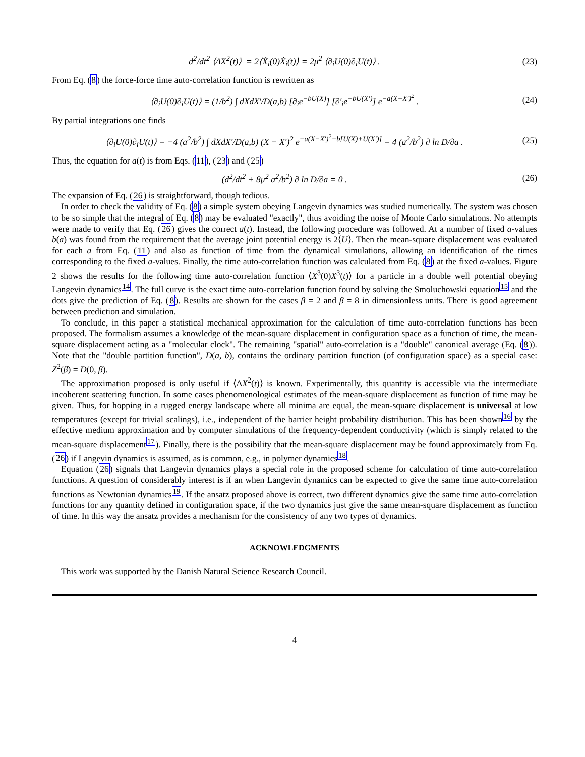d<sup>2</sup>/dt<sup>2</sup> ⟨ΔX<sup>2</sup>(t)⟩ = 2⟨Ẋ<sub>i</sub>(0)Ẋ<sub>i</sub>(t)⟩ = 2μ<sup>2</sup> ⟨∂<sub>i</sub>U(0)∂<sub>i</sub>U(t)⟩ .
(23)
From Eq. (8) the force-force time auto-correlation function is rewritten as
⟨∂<sub>i</sub>U(0)∂<sub>i</sub>U(t)⟩ = (1/b<sup>2</sup>) ∫ dXdX′/D(a,b) [∂<sub>i</sub>e<sup>−bU(X)</sup>] [∂′<sub>i</sub>e<sup>−bU(X′)</sup>] e<sup>−a(X−X′)<sup>2</sup></sup> .
(24)
By partial integrations one finds
⟨∂<sub>i</sub>U(0)∂<sub>i</sub>U(t)⟩ = −4 (a<sup>2</sup>/b<sup>2</sup>) ∫ dXdX′/D(a,b) (X − X′)<sup>2</sup> e<sup>−a(X−X′)<sup>2</sup>−b[U(X)+U(X′)]</sup> = 4 (a<sup>2</sup>/b<sup>2</sup>) ∂ ln D/∂a .
(25)
Thus, the equation for a(t) is from Eqs. (11), (23) and (25)
(d<sup>2</sup>/dt<sup>2</sup> + 8μ<sup>2</sup> a<sup>2</sup>/b<sup>2</sup>) ∂ ln D/∂a = 0 .
(26)
The expansion of Eq. (26) is straightforward, though tedious.
In order to check the validity of Eq. (8) a simple system obeying Langevin dynamics was studied numerically. The system was chosen to be so simple that the integral of Eq. (8) may be evaluated "exactly", thus avoiding the noise of Monte Carlo simulations. No attempts were made to verify that Eq. (26) gives the correct a(t). Instead, the following procedure was followed. At a number of fixed a-values b(a) was found from the requirement that the average joint potential energy is 2⟨U⟩. Then the mean-square displacement was evaluated for each a from Eq. (11) and also as function of time from the dynamical simulations, allowing an identification of the times corresponding to the fixed a-values. Finally, the time auto-correlation function was calculated from Eq. (8) at the fixed a-values. Figure 2 shows the results for the following time auto-correlation function ⟨X<sup>3</sup>(0)X<sup>3</sup>(t)⟩ for a particle in a double well potential obeying Langevin dynamics<sup>14</sup>. The full curve is the exact time auto-correlation function found by solving the Smoluchowski equation<sup>15</sup> and the dots give the prediction of Eq. (8). Results are shown for the cases β = 2 and β = 8 in dimensionless units. There is good agreement between prediction and simulation.
To conclude, in this paper a statistical mechanical approximation for the calculation of time auto-correlation functions has been proposed. The formalism assumes a knowledge of the mean-square displacement in configuration space as a function of time, the mean-square displacement acting as a "molecular clock". The remaining "spatial" auto-correlation is a "double" canonical average (Eq. (8)). Note that the "double partition function", D(a, b), contains the ordinary partition function (of configuration space) as a special case: Z<sup>2</sup>(β) = D(0, β).
The approximation proposed is only useful if ⟨ΔX<sup>2</sup>(t)⟩ is known. Experimentally, this quantity is accessible via the intermediate incoherent scattering function. In some cases phenomenological estimates of the mean-square displacement as function of time may be given. Thus, for hopping in a rugged energy landscape where all minima are equal, the mean-square displacement is universal at low temperatures (except for trivial scalings), i.e., independent of the barrier height probability distribution. This has been shown<sup>16</sup> by the effective medium approximation and by computer simulations of the frequency-dependent conductivity (which is simply related to the mean-square displacement<sup>17</sup>). Finally, there is the possibility that the mean-square displacement may be found approximately from Eq. (26) if Langevin dynamics is assumed, as is common, e.g., in polymer dynamics<sup>18</sup>.
Equation (26) signals that Langevin dynamics plays a special role in the proposed scheme for calculation of time auto-correlation functions. A question of considerably interest is if an when Langevin dynamics can be expected to give the same time auto-correlation functions as Newtonian dynamics<sup>19</sup>. If the ansatz proposed above is correct, two different dynamics give the same time auto-correlation functions for any quantity defined in configuration space, if the two dynamics just give the same mean-square displacement as function of time. In this way the ansatz provides a mechanism for the consistency of any two types of dynamics.
ACKNOWLEDGMENTS
This work was supported by the Danish Natural Science Research Council.
4